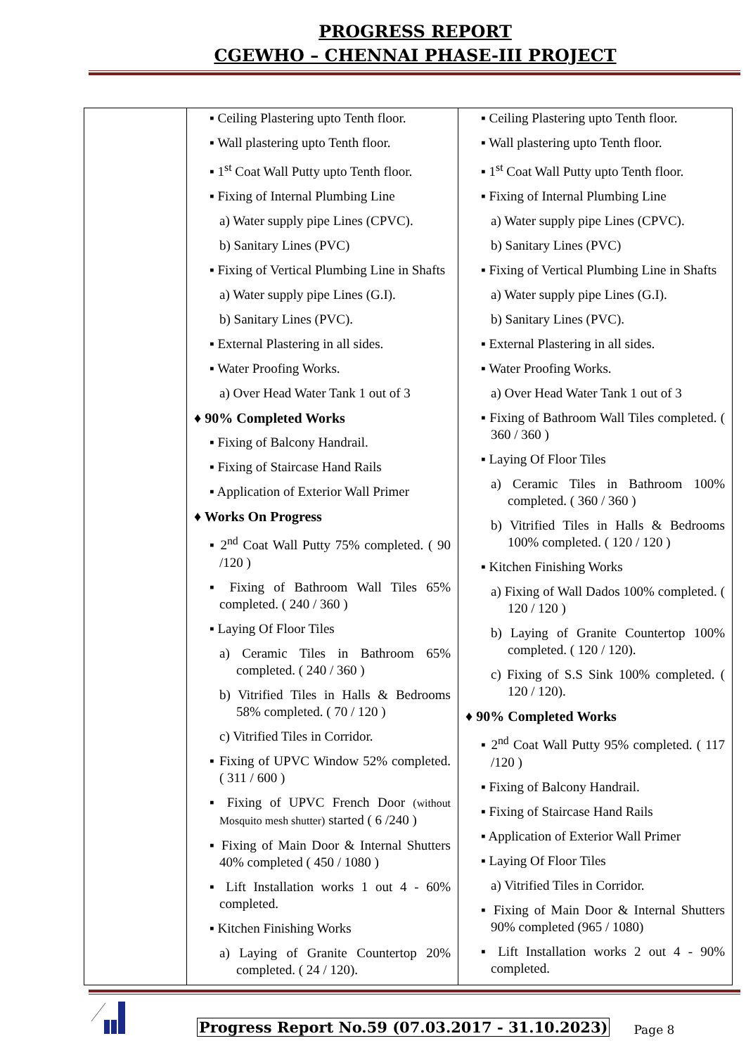PROGRESS REPORT
CGEWHO – CHENNAI PHASE-III PROJECT
| | ▪ Ceiling Plastering upto Tenth floor. ▪ Wall plastering upto Tenth floor. ▪ 1<sup>st</sup> Coat Wall Putty upto Tenth floor. ▪ Fixing of Internal Plumbing Line a) Water supply pipe Lines (CPVC). b) Sanitary Lines (PVC) ▪ Fixing of Vertical Plumbing Line in Shafts a) Water supply pipe Lines (G.I). b) Sanitary Lines (PVC). ▪ External Plastering in all sides. ▪ Water Proofing Works. a) Over Head Water Tank 1 out of 3 ♦ 90% Completed Works ▪ Fixing of Balcony Handrail. ▪ Fixing of Staircase Hand Rails ▪ Application of Exterior Wall Primer ♦ Works On Progress ▪ 2<sup>nd</sup> Coat Wall Putty 75% completed. ( 90 /120 ) ▪ Fixing of Bathroom Wall Tiles 65% completed. ( 240 / 360 ) ▪ Laying Of Floor Tiles a) Ceramic Tiles in Bathroom 65% completed. ( 240 / 360 ) b) Vitrified Tiles in Halls & Bedrooms 58% completed. ( 70 / 120 ) c) Vitrified Tiles in Corridor. ▪ Fixing of UPVC Window 52% completed. ( 311 / 600 ) ▪ Fixing of UPVC French Door (without Mosquito mesh shutter) started ( 6 /240 ) ▪ Fixing of Main Door & Internal Shutters 40% completed ( 450 / 1080 ) ▪ Lift Installation works 1 out 4 - 60% completed. ▪ Kitchen Finishing Works a) Laying of Granite Countertop 20% completed. ( 24 / 120). | ▪ Ceiling Plastering upto Tenth floor. ▪ Wall plastering upto Tenth floor. ▪ 1<sup>st</sup> Coat Wall Putty upto Tenth floor. ▪ Fixing of Internal Plumbing Line a) Water supply pipe Lines (CPVC). b) Sanitary Lines (PVC) ▪ Fixing of Vertical Plumbing Line in Shafts a) Water supply pipe Lines (G.I). b) Sanitary Lines (PVC). ▪ External Plastering in all sides. ▪ Water Proofing Works. a) Over Head Water Tank 1 out of 3 ▪ Fixing of Bathroom Wall Tiles completed. ( 360 / 360 ) ▪ Laying Of Floor Tiles a) Ceramic Tiles in Bathroom 100% completed. ( 360 / 360 ) b) Vitrified Tiles in Halls & Bedrooms 100% completed. ( 120 / 120 ) ▪ Kitchen Finishing Works a) Fixing of Wall Dados 100% completed. ( 120 / 120 ) b) Laying of Granite Countertop 100% completed. ( 120 / 120). c) Fixing of S.S Sink 100% completed. ( 120 / 120). ♦ 90% Completed Works ▪ 2<sup>nd</sup> Coat Wall Putty 95% completed. ( 117 /120 ) ▪ Fixing of Balcony Handrail. ▪ Fixing of Staircase Hand Rails ▪ Application of Exterior Wall Primer ▪ Laying Of Floor Tiles a) Vitrified Tiles in Corridor. ▪ Fixing of Main Door & Internal Shutters 90% completed (965 / 1080) ▪ Lift Installation works 2 out 4 - 90% completed. |
Progress Report No.59 (07.03.2017 - 31.10.2023) Page 8